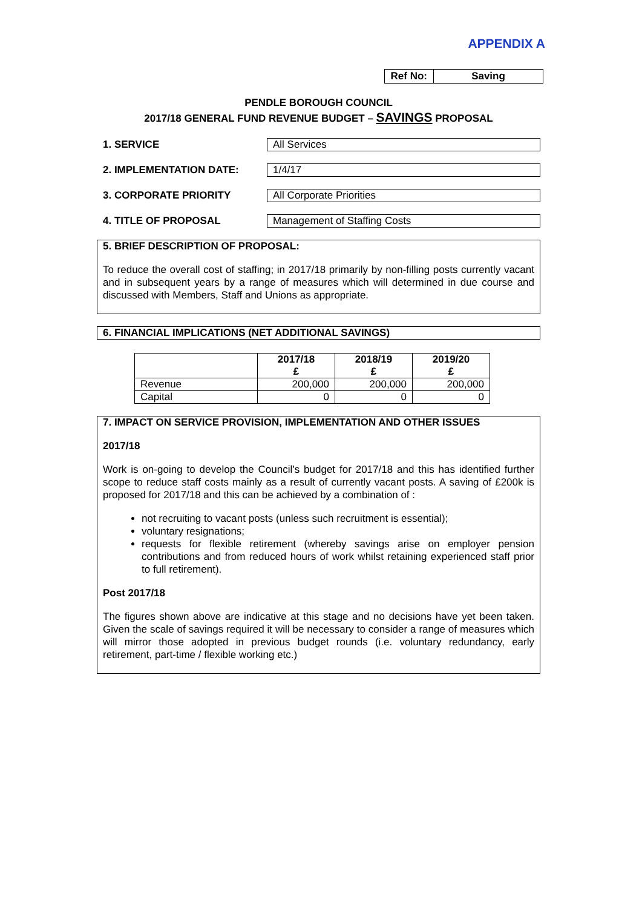APPENDIX A
| Ref No: | Saving |
PENDLE BOROUGH COUNCIL
2017/18 GENERAL FUND REVENUE BUDGET – SAVINGS PROPOSAL
1. SERVICE
All Services
2. IMPLEMENTATION DATE:
1/4/17
3. CORPORATE PRIORITY
All Corporate Priorities
4. TITLE OF PROPOSAL
Management of Staffing Costs
5. BRIEF DESCRIPTION OF PROPOSAL:
To reduce the overall cost of staffing; in 2017/18 primarily by non-filling posts currently vacant and in subsequent years by a range of measures which will determined in due course and discussed with Members, Staff and Unions as appropriate.
6. FINANCIAL IMPLICATIONS (NET ADDITIONAL SAVINGS)
| | 2017/18 £ | 2018/19 £ | 2019/20 £ |
| --- | --- | --- | --- |
| Revenue | 200,000 | 200,000 | 200,000 |
| Capital | 0 | 0 | 0 |
7. IMPACT ON SERVICE PROVISION, IMPLEMENTATION AND OTHER ISSUES
2017/18
Work is on-going to develop the Council’s budget for 2017/18 and this has identified further scope to reduce staff costs mainly as a result of currently vacant posts. A saving of £200k is proposed for 2017/18 and this can be achieved by a combination of :
not recruiting to vacant posts (unless such recruitment is essential);
voluntary resignations;
requests for flexible retirement (whereby savings arise on employer pension contributions and from reduced hours of work whilst retaining experienced staff prior to full retirement).
Post 2017/18
The figures shown above are indicative at this stage and no decisions have yet been taken. Given the scale of savings required it will be necessary to consider a range of measures which will mirror those adopted in previous budget rounds (i.e. voluntary redundancy, early retirement, part-time / flexible working etc.)